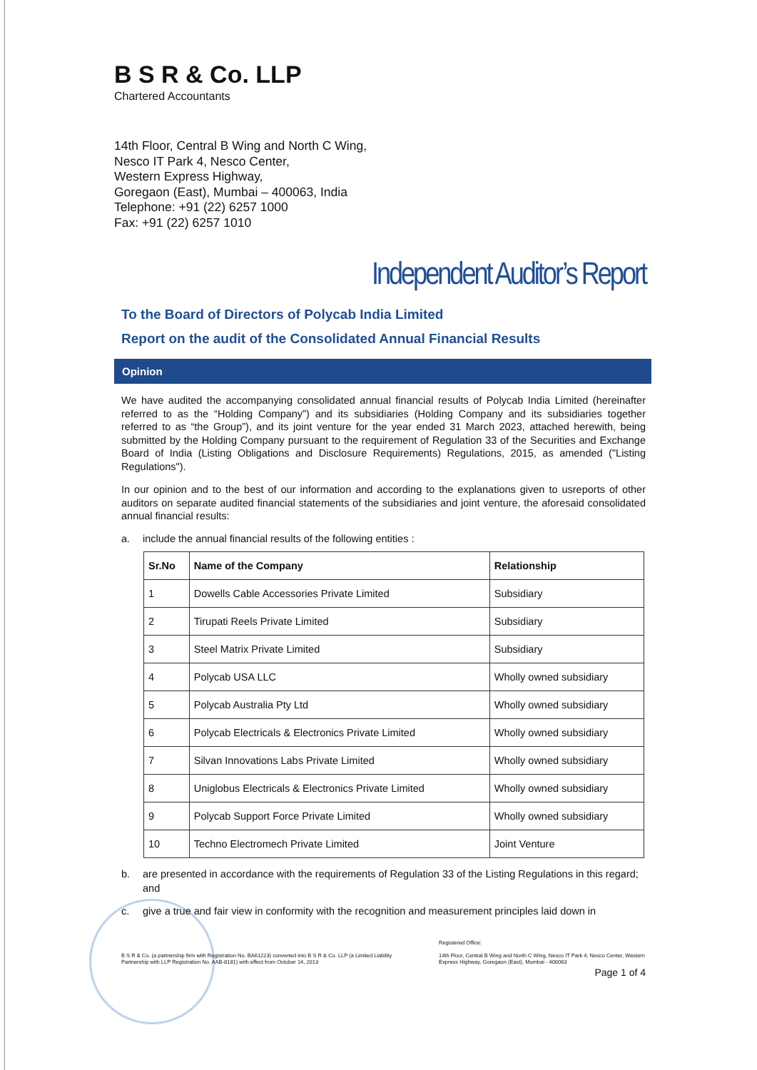B S R & Co. LLP
Chartered Accountants
14th Floor, Central B Wing and North C Wing,
Nesco IT Park 4, Nesco Center,
Western Express Highway,
Goregaon (East), Mumbai – 400063, India
Telephone: +91 (22) 6257 1000
Fax: +91 (22) 6257 1010
Independent Auditor’s Report
To the Board of Directors of Polycab India Limited
Report on the audit of the Consolidated Annual Financial Results
Opinion
We have audited the accompanying consolidated annual financial results of Polycab India Limited (hereinafter referred to as the “Holding Company”) and its subsidiaries (Holding Company and its subsidiaries together referred to as “the Group”), and its joint venture for the year ended 31 March 2023, attached herewith, being submitted by the Holding Company pursuant to the requirement of Regulation 33 of the Securities and Exchange Board of India (Listing Obligations and Disclosure Requirements) Regulations, 2015, as amended ("Listing Regulations").
In our opinion and to the best of our information and according to the explanations given to usreports of other auditors on separate audited financial statements of the subsidiaries and joint venture, the aforesaid consolidated annual financial results:
a. include the annual financial results of the following entities :
| Sr.No | Name of the Company | Relationship |
| --- | --- | --- |
| 1 | Dowells Cable Accessories Private Limited | Subsidiary |
| 2 | Tirupati Reels Private Limited | Subsidiary |
| 3 | Steel Matrix Private Limited | Subsidiary |
| 4 | Polycab USA LLC | Wholly owned subsidiary |
| 5 | Polycab Australia Pty Ltd | Wholly owned subsidiary |
| 6 | Polycab Electricals & Electronics Private Limited | Wholly owned subsidiary |
| 7 | Silvan Innovations Labs Private Limited | Wholly owned subsidiary |
| 8 | Uniglobus Electricals & Electronics Private Limited | Wholly owned subsidiary |
| 9 | Polycab Support Force Private Limited | Wholly owned subsidiary |
| 10 | Techno Electromech Private Limited | Joint Venture |
b. are presented in accordance with the requirements of Regulation 33 of the Listing Regulations in this regard; and
c. give a true and fair view in conformity with the recognition and measurement principles laid down in
B S R & Co. (a partnership firm with Registration No. BA61223) converted into B S R & Co. LLP (a Limited Liability Partnership with LLP Registration No. AAB-8181) with effect from October 14, 2013
Registered Office:
14th Floor, Central B Wing and North C Wing, Nesco IT Park 4, Nesco Center, Western Express Highway, Goregaon (East), Mumbai - 400063
Page 1 of 4